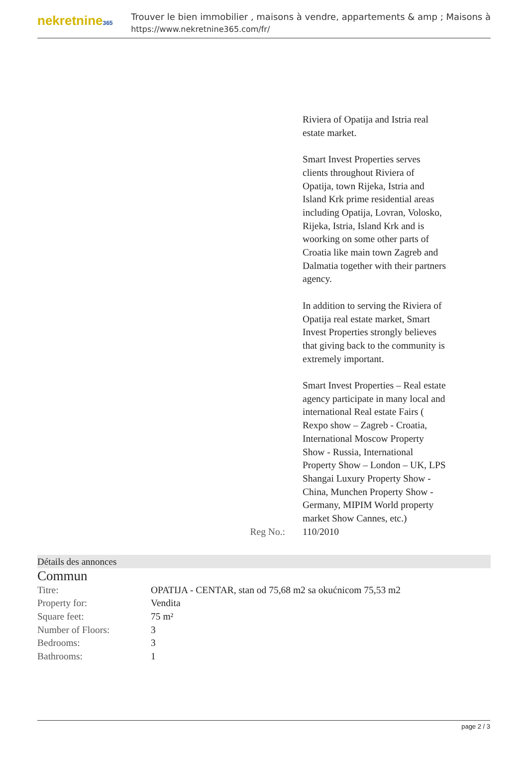nekretnine365
Trouver le bien immobilier , maisons à vendre, appartements & amp ; Maisons à
https://www.nekretnine365.com/fr/
Riviera of Opatija and Istria real estate market.
Smart Invest Properties serves clients throughout Riviera of Opatija, town Rijeka, Istria and Island Krk prime residential areas including Opatija, Lovran, Volosko, Rijeka, Istria, Island Krk and is woorking on some other parts of Croatia like main town Zagreb and Dalmatia together with their partners agency.
In addition to serving the Riviera of Opatija real estate market, Smart Invest Properties strongly believes that giving back to the community is extremely important.
Smart Invest Properties – Real estate agency participate in many local and international Real estate Fairs ( Rexpo show – Zagreb - Croatia, International Moscow Property Show - Russia, International Property Show – London – UK, LPS Shangai Luxury Property Show - China, Munchen Property Show - Germany, MIPIM World property market Show Cannes, etc.)
Reg No.: 110/2010
Détails des annonces
Commun
| Titre: | OPATIJA - CENTAR, stan od 75,68 m2 sa okućnicom 75,53 m2 |
| Property for: | Vendita |
| Square feet: | 75 m² |
| Number of Floors: | 3 |
| Bedrooms: | 3 |
| Bathrooms: | 1 |
page 2 / 3